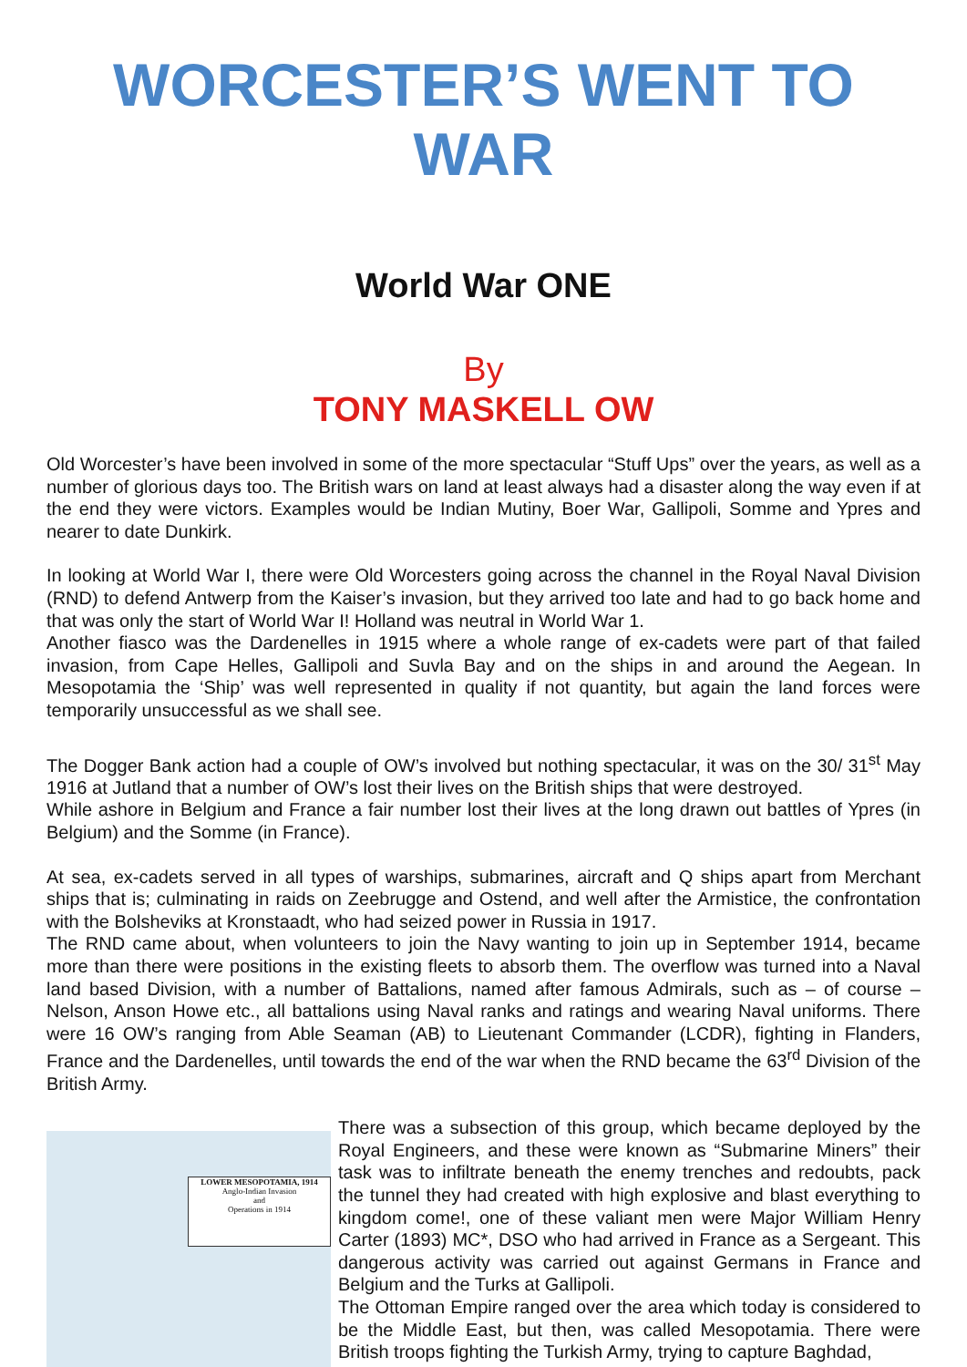WORCESTER’S WENT TO WAR
World War ONE
By
TONY MASKELL OW
Old Worcester’s have been involved in some of the more spectacular “Stuff Ups” over the years, as well as a number of glorious days too. The British wars on land at least always had a disaster along the way even if at the end they were victors. Examples would be Indian Mutiny, Boer War, Gallipoli, Somme and Ypres and nearer to date Dunkirk.
In looking at World War I, there were Old Worcesters going across the channel in the Royal Naval Division (RND) to defend Antwerp from the Kaiser’s invasion, but they arrived too late and had to go back home and that was only the start of World War I! Holland was neutral in World War 1.
Another fiasco was the Dardenelles in 1915 where a whole range of ex-cadets were part of that failed invasion, from Cape Helles, Gallipoli and Suvla Bay and on the ships in and around the Aegean. In Mesopotamia the ‘Ship’ was well represented in quality if not quantity, but again the land forces were temporarily unsuccessful as we shall see.
The Dogger Bank action had a couple of OW’s involved but nothing spectacular, it was on the 30/ 31<sup>st</sup> May 1916 at Jutland that a number of OW’s lost their lives on the British ships that were destroyed.
While ashore in Belgium and France a fair number lost their lives at the long drawn out battles of Ypres (in Belgium) and the Somme (in France).
At sea, ex-cadets served in all types of warships, submarines, aircraft and Q ships apart from Merchant ships that is; culminating in raids on Zeebrugge and Ostend, and well after the Armistice, the confrontation with the Bolsheviks at Kronstaadt, who had seized power in Russia in 1917.
The RND came about, when volunteers to join the Navy wanting to join up in September 1914, became more than there were positions in the existing fleets to absorb them. The overflow was turned into a Naval land based Division, with a number of Battalions, named after famous Admirals, such as – of course – Nelson, Anson Howe etc., all battalions using Naval ranks and ratings and wearing Naval uniforms. There were 16 OW’s ranging from Able Seaman (AB) to Lieutenant Commander (LCDR), fighting in Flanders, France and the Dardenelles, until towards the end of the war when the RND became the 63<sup>rd</sup> Division of the British Army.
LOWER MESOPOTAMIA, 1914
Anglo-Indian Invasion
and
Operations in 1914
There was a subsection of this group, which became deployed by the Royal Engineers, and these were known as “Submarine Miners” their task was to infiltrate beneath the enemy trenches and redoubts, pack the tunnel they had created with high explosive and blast everything to kingdom come!, one of these valiant men were Major William Henry Carter (1893) MC*, DSO who had arrived in France as a Sergeant. This dangerous activity was carried out against Germans in France and Belgium and the Turks at Gallipoli.
The Ottoman Empire ranged over the area which today is considered to be the Middle East, but then, was called Mesopotamia. There were British troops fighting the Turkish Army, trying to capture Baghdad,